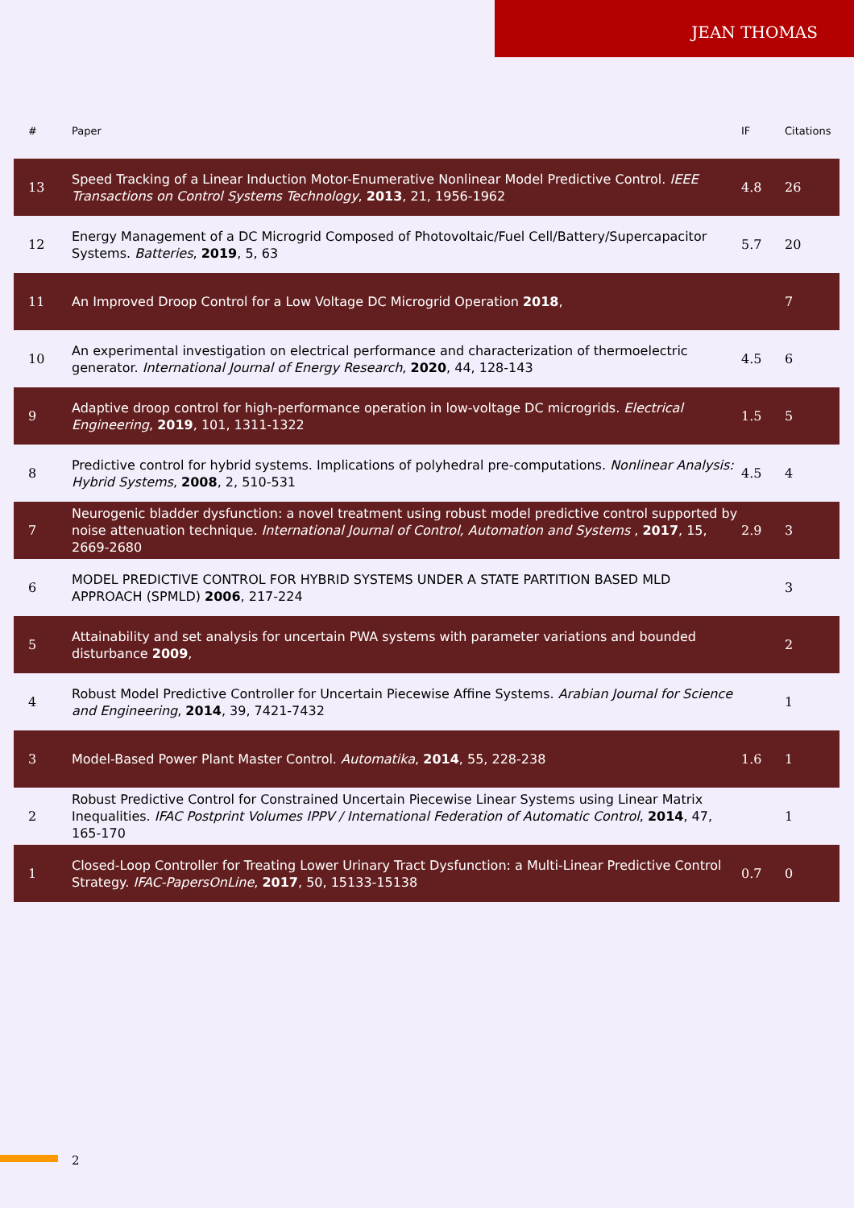JEAN THOMAS
| # | Paper | IF | Citations |
| --- | --- | --- | --- |
| 13 | Speed Tracking of a Linear Induction Motor-Enumerative Nonlinear Model Predictive Control. IEEE Transactions on Control Systems Technology , 2013 , 21, 1956-1962 | 4.8 | 26 |
| 12 | Energy Management of a DC Microgrid Composed of Photovoltaic/Fuel Cell/Battery/Supercapacitor Systems. Batteries , 2019 , 5, 63 | 5.7 | 20 |
| 11 | An Improved Droop Control for a Low Voltage DC Microgrid Operation 2018 , | | 7 |
| 10 | An experimental investigation on electrical performance and characterization of thermoelectric generator. International Journal of Energy Research , 2020 , 44, 128-143 | 4.5 | 6 |
| 9 | Adaptive droop control for high-performance operation in low-voltage DC microgrids. Electrical Engineering , 2019 , 101, 1311-1322 | 1.5 | 5 |
| 8 | Predictive control for hybrid systems. Implications of polyhedral pre-computations. Nonlinear Analysis: Hybrid Systems , 2008 , 2, 510-531 | 4.5 | 4 |
| 7 | Neurogenic bladder dysfunction: a novel treatment using robust model predictive control supported by noise attenuation technique. International Journal of Control, Automation and Systems , 2017 , 15, 2669-2680 | 2.9 | 3 |
| 6 | MODEL PREDICTIVE CONTROL FOR HYBRID SYSTEMS UNDER A STATE PARTITION BASED MLD APPROACH (SPMLD) 2006 , 217-224 | | 3 |
| 5 | Attainability and set analysis for uncertain PWA systems with parameter variations and bounded disturbance 2009 , | | 2 |
| 4 | Robust Model Predictive Controller for Uncertain Piecewise Affine Systems. Arabian Journal for Science and Engineering , 2014 , 39, 7421-7432 | | 1 |
| 3 | Model-Based Power Plant Master Control. Automatika , 2014 , 55, 228-238 | 1.6 | 1 |
| 2 | Robust Predictive Control for Constrained Uncertain Piecewise Linear Systems using Linear Matrix Inequalities. IFAC Postprint Volumes IPPV / International Federation of Automatic Control , 2014 , 47, 165-170 | | 1 |
| 1 | Closed-Loop Controller for Treating Lower Urinary Tract Dysfunction: a Multi-Linear Predictive Control Strategy. IFAC-PapersOnLine , 2017 , 50, 15133-15138 | 0.7 | 0 |
2